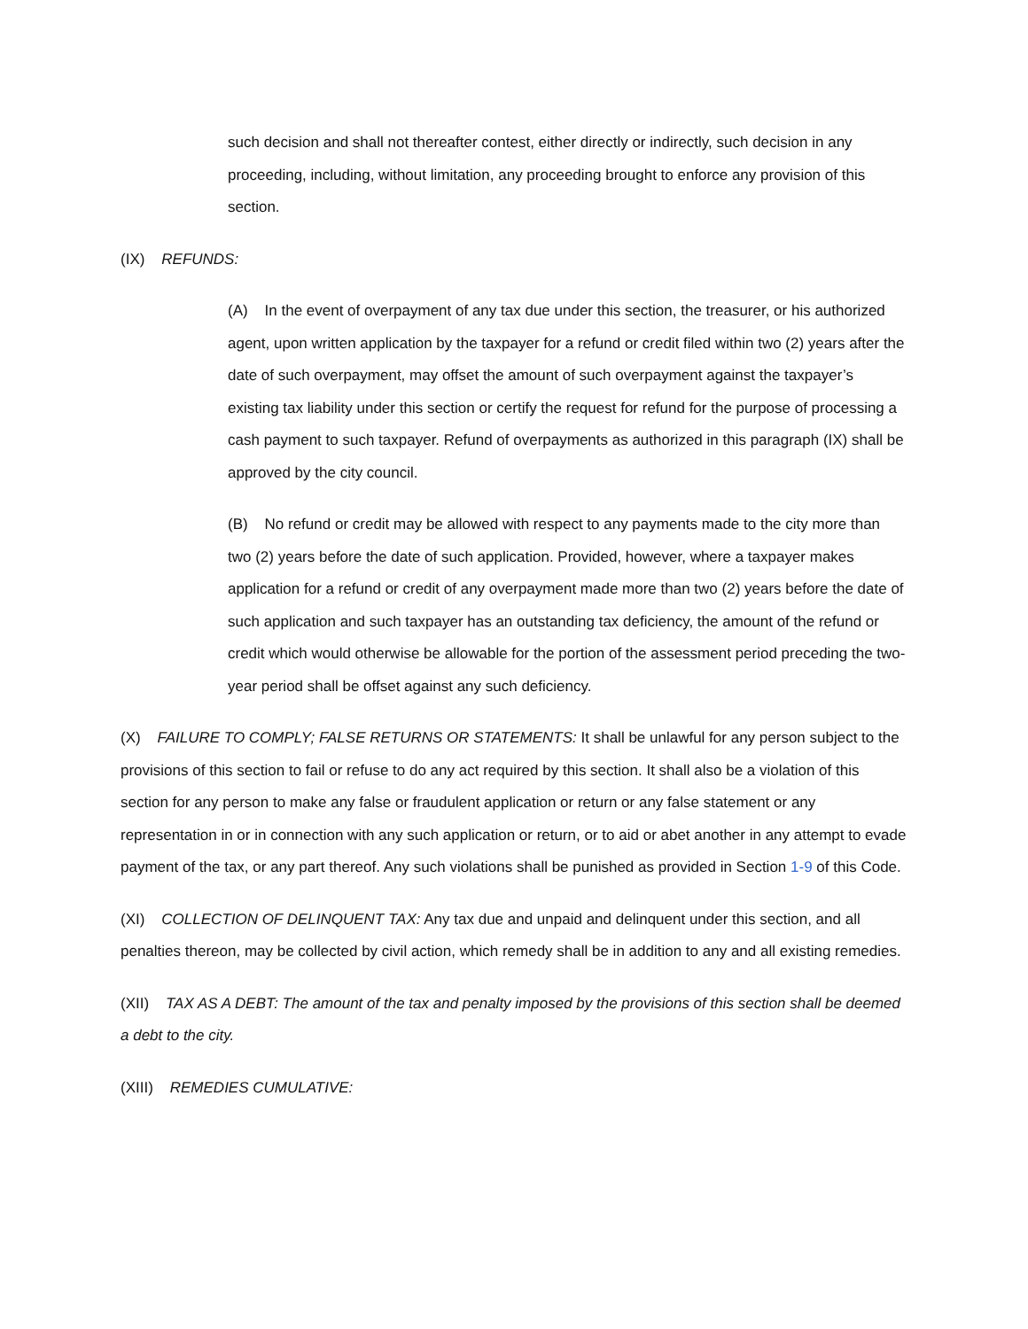such decision and shall not thereafter contest, either directly or indirectly, such decision in any proceeding, including, without limitation, any proceeding brought to enforce any provision of this section.
(IX) REFUNDS:
(A) In the event of overpayment of any tax due under this section, the treasurer, or his authorized agent, upon written application by the taxpayer for a refund or credit filed within two (2) years after the date of such overpayment, may offset the amount of such overpayment against the taxpayer’s existing tax liability under this section or certify the request for refund for the purpose of processing a cash payment to such taxpayer. Refund of overpayments as authorized in this paragraph (IX) shall be approved by the city council.
(B) No refund or credit may be allowed with respect to any payments made to the city more than two (2) years before the date of such application. Provided, however, where a taxpayer makes application for a refund or credit of any overpayment made more than two (2) years before the date of such application and such taxpayer has an outstanding tax deficiency, the amount of the refund or credit which would otherwise be allowable for the portion of the assessment period preceding the two-year period shall be offset against any such deficiency.
(X) FAILURE TO COMPLY; FALSE RETURNS OR STATEMENTS: It shall be unlawful for any person subject to the provisions of this section to fail or refuse to do any act required by this section. It shall also be a violation of this section for any person to make any false or fraudulent application or return or any false statement or any representation in or in connection with any such application or return, or to aid or abet another in any attempt to evade payment of the tax, or any part thereof. Any such violations shall be punished as provided in Section 1-9 of this Code.
(XI) COLLECTION OF DELINQUENT TAX: Any tax due and unpaid and delinquent under this section, and all penalties thereon, may be collected by civil action, which remedy shall be in addition to any and all existing remedies.
(XII) TAX AS A DEBT: The amount of the tax and penalty imposed by the provisions of this section shall be deemed a debt to the city.
(XIII) REMEDIES CUMULATIVE: